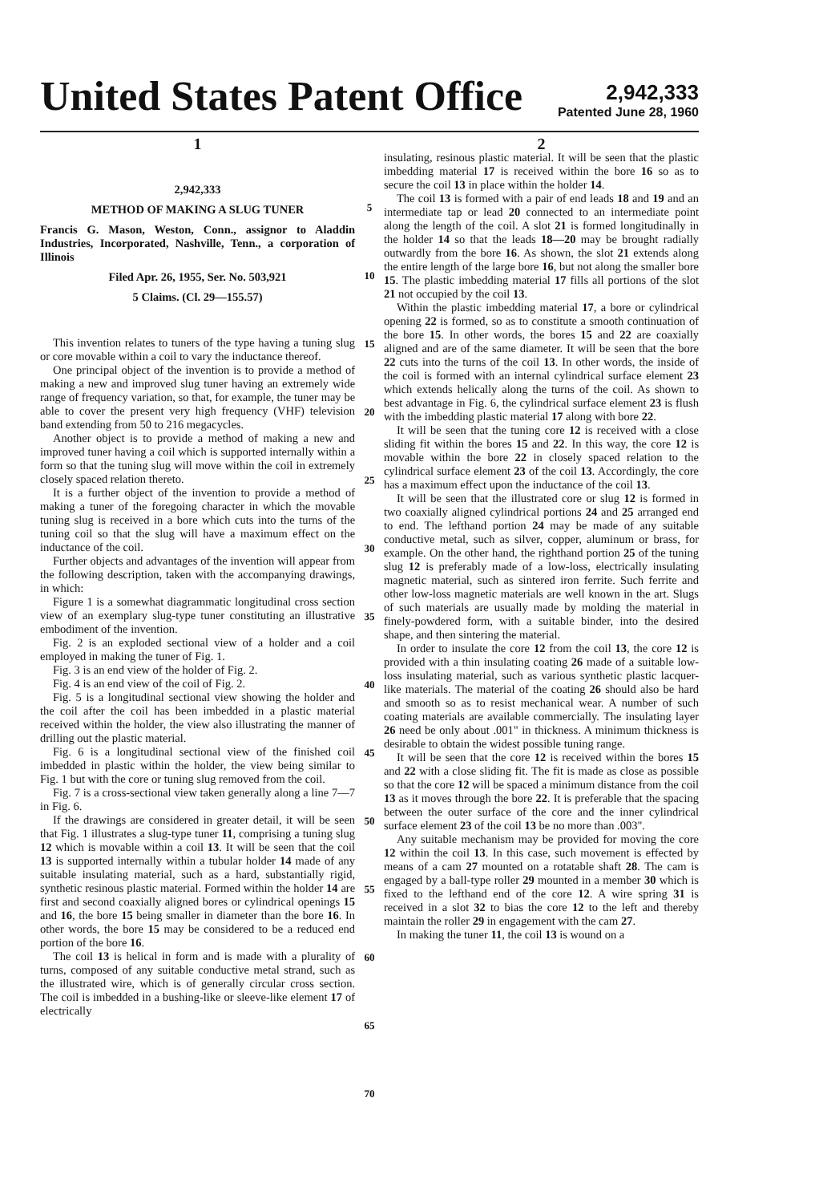United States Patent Office
2,942,333
Patented June 28, 1960
1
2,942,333
METHOD OF MAKING A SLUG TUNER
Francis G. Mason, Weston, Conn., assignor to Aladdin Industries, Incorporated, Nashville, Tenn., a corporation of Illinois
Filed Apr. 26, 1955, Ser. No. 503,921
5 Claims. (Cl. 29—155.57)
This invention relates to tuners of the type having a tuning slug or core movable within a coil to vary the inductance thereof.
One principal object of the invention is to provide a method of making a new and improved slug tuner having an extremely wide range of frequency variation, so that, for example, the tuner may be able to cover the present very high frequency (VHF) television band extending from 50 to 216 megacycles.
Another object is to provide a method of making a new and improved tuner having a coil which is supported internally within a form so that the tuning slug will move within the coil in extremely closely spaced relation thereto.
It is a further object of the invention to provide a method of making a tuner of the foregoing character in which the movable tuning slug is received in a bore which cuts into the turns of the tuning coil so that the slug will have a maximum effect on the inductance of the coil.
Further objects and advantages of the invention will appear from the following description, taken with the accompanying drawings, in which:
Figure 1 is a somewhat diagrammatic longitudinal cross section view of an exemplary slug-type tuner constituting an illustrative embodiment of the invention.
Fig. 2 is an exploded sectional view of a holder and a coil employed in making the tuner of Fig. 1.
Fig. 3 is an end view of the holder of Fig. 2.
Fig. 4 is an end view of the coil of Fig. 2.
Fig. 5 is a longitudinal sectional view showing the holder and the coil after the coil has been imbedded in a plastic material received within the holder, the view also illustrating the manner of drilling out the plastic material.
Fig. 6 is a longitudinal sectional view of the finished coil imbedded in plastic within the holder, the view being similar to Fig. 1 but with the core or tuning slug removed from the coil.
Fig. 7 is a cross-sectional view taken generally along a line 7—7 in Fig. 6.
If the drawings are considered in greater detail, it will be seen that Fig. 1 illustrates a slug-type tuner 11, comprising a tuning slug 12 which is movable within a coil 13. It will be seen that the coil 13 is supported internally within a tubular holder 14 made of any suitable insulating material, such as a hard, substantially rigid, synthetic resinous plastic material. Formed within the holder 14 are first and second coaxially aligned bores or cylindrical openings 15 and 16, the bore 15 being smaller in diameter than the bore 16. In other words, the bore 15 may be considered to be a reduced end portion of the bore 16.
The coil 13 is helical in form and is made with a plurality of turns, composed of any suitable conductive metal strand, such as the illustrated wire, which is of generally circular cross section. The coil is imbedded in a bushing-like or sleeve-like element 17 of electrically
5
10
15
20
25
30
35
40
45
50
55
60
65
70
2
insulating, resinous plastic material. It will be seen that the plastic imbedding material 17 is received within the bore 16 so as to secure the coil 13 in place within the holder 14.
The coil 13 is formed with a pair of end leads 18 and 19 and an intermediate tap or lead 20 connected to an intermediate point along the length of the coil. A slot 21 is formed longitudinally in the holder 14 so that the leads 18—20 may be brought radially outwardly from the bore 16. As shown, the slot 21 extends along the entire length of the large bore 16, but not along the smaller bore 15. The plastic imbedding material 17 fills all portions of the slot 21 not occupied by the coil 13.
Within the plastic imbedding material 17, a bore or cylindrical opening 22 is formed, so as to constitute a smooth continuation of the bore 15. In other words, the bores 15 and 22 are coaxially aligned and are of the same diameter. It will be seen that the bore 22 cuts into the turns of the coil 13. In other words, the inside of the coil is formed with an internal cylindrical surface element 23 which extends helically along the turns of the coil. As shown to best advantage in Fig. 6, the cylindrical surface element 23 is flush with the imbedding plastic material 17 along with bore 22.
It will be seen that the tuning core 12 is received with a close sliding fit within the bores 15 and 22. In this way, the core 12 is movable within the bore 22 in closely spaced relation to the cylindrical surface element 23 of the coil 13. Accordingly, the core has a maximum effect upon the inductance of the coil 13.
It will be seen that the illustrated core or slug 12 is formed in two coaxially aligned cylindrical portions 24 and 25 arranged end to end. The lefthand portion 24 may be made of any suitable conductive metal, such as silver, copper, aluminum or brass, for example. On the other hand, the righthand portion 25 of the tuning slug 12 is preferably made of a low-loss, electrically insulating magnetic material, such as sintered iron ferrite. Such ferrite and other low-loss magnetic materials are well known in the art. Slugs of such materials are usually made by molding the material in finely-powdered form, with a suitable binder, into the desired shape, and then sintering the material.
In order to insulate the core 12 from the coil 13, the core 12 is provided with a thin insulating coating 26 made of a suitable low-loss insulating material, such as various synthetic plastic lacquer-like materials. The material of the coating 26 should also be hard and smooth so as to resist mechanical wear. A number of such coating materials are available commercially. The insulating layer 26 need be only about .001" in thickness. A minimum thickness is desirable to obtain the widest possible tuning range.
It will be seen that the core 12 is received within the bores 15 and 22 with a close sliding fit. The fit is made as close as possible so that the core 12 will be spaced a minimum distance from the coil 13 as it moves through the bore 22. It is preferable that the spacing between the outer surface of the core and the inner cylindrical surface element 23 of the coil 13 be no more than .003".
Any suitable mechanism may be provided for moving the core 12 within the coil 13. In this case, such movement is effected by means of a cam 27 mounted on a rotatable shaft 28. The cam is engaged by a ball-type roller 29 mounted in a member 30 which is fixed to the lefthand end of the core 12. A wire spring 31 is received in a slot 32 to bias the core 12 to the left and thereby maintain the roller 29 in engagement with the cam 27.
In making the tuner 11, the coil 13 is wound on a